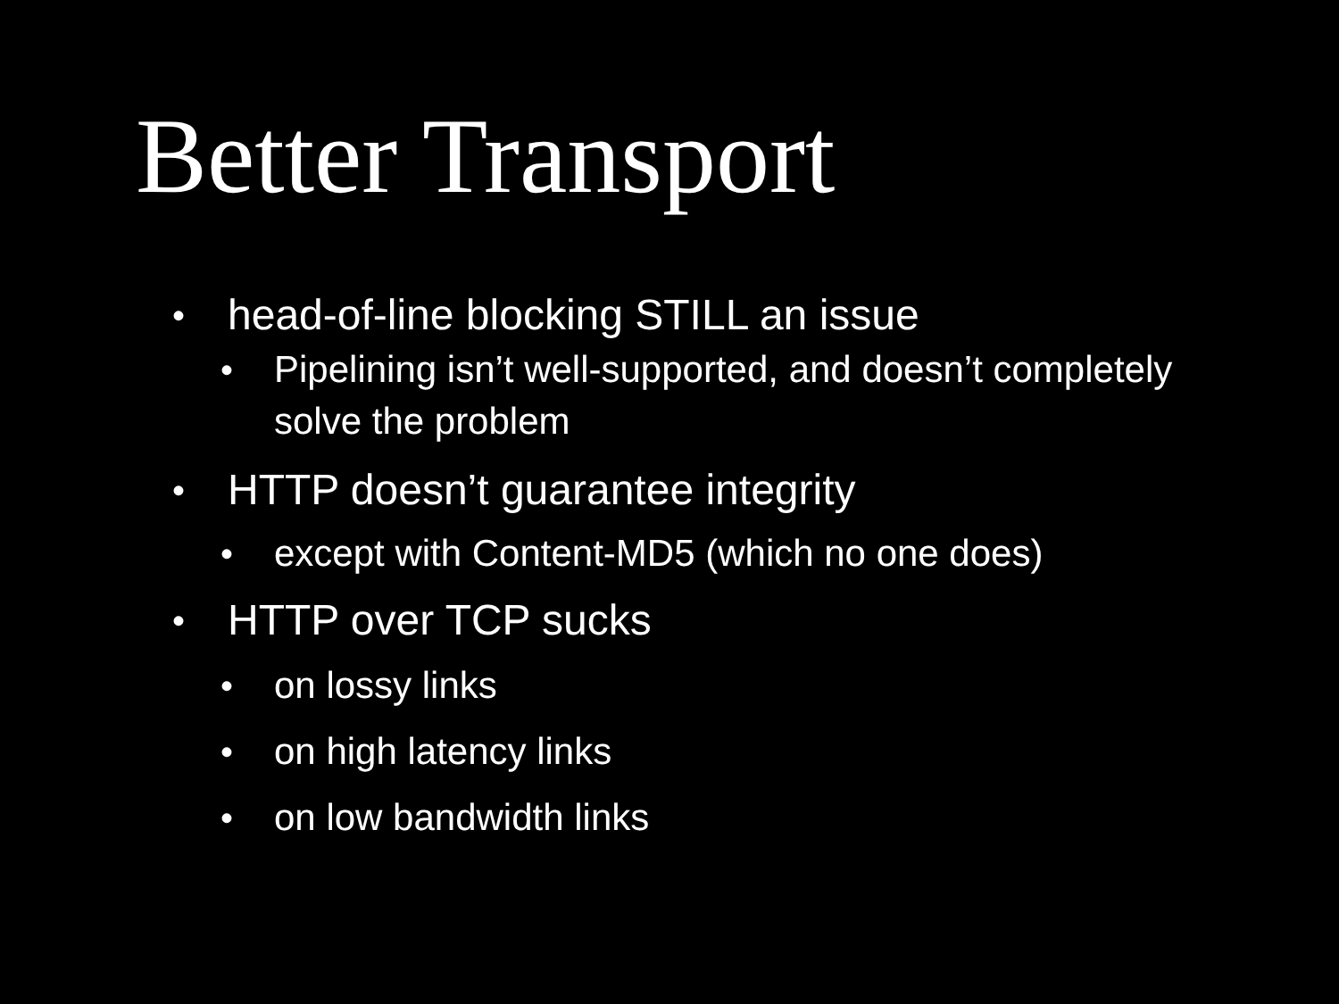Better Transport
• head-of-line blocking STILL an issue
• Pipelining isn’t well-supported, and doesn’t completely solve the problem
• HTTP doesn’t guarantee integrity
• except with Content-MD5 (which no one does)
• HTTP over TCP sucks
• on lossy links
• on high latency links
• on low bandwidth links